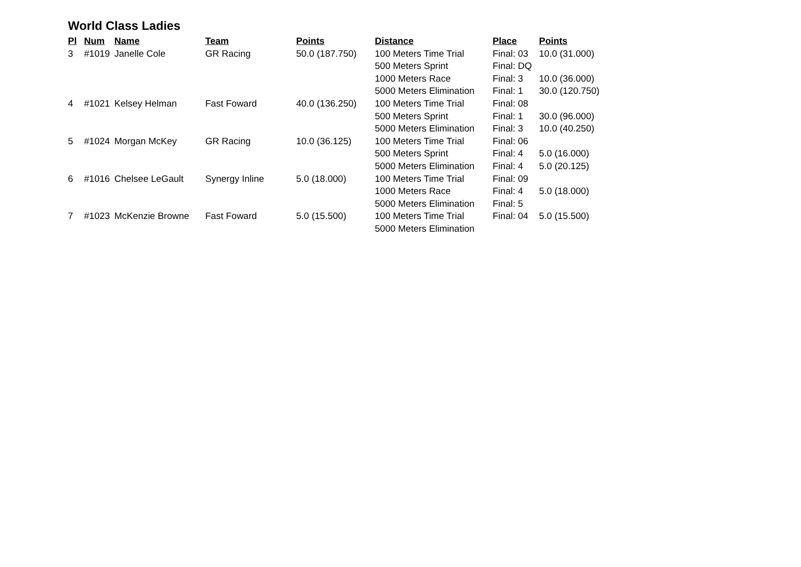World Class Ladies
| Pl | Num | Name | Team | Points | Distance | Place | Points |
| --- | --- | --- | --- | --- | --- | --- | --- |
| 3 | #1019 | Janelle Cole | GR Racing | 50.0 (187.750) | 100 Meters Time Trial | Final: 03 | 10.0 (31.000) |
| | | | | | 500 Meters Sprint | Final: DQ | |
| | | | | | 1000 Meters Race | Final: 3 | 10.0 (36.000) |
| | | | | | 5000 Meters Elimination | Final: 1 | 30.0 (120.750) |
| 4 | #1021 | Kelsey Helman | Fast Foward | 40.0 (136.250) | 100 Meters Time Trial | Final: 08 | |
| | | | | | 500 Meters Sprint | Final: 1 | 30.0 (96.000) |
| | | | | | 5000 Meters Elimination | Final: 3 | 10.0 (40.250) |
| 5 | #1024 | Morgan McKey | GR Racing | 10.0 (36.125) | 100 Meters Time Trial | Final: 06 | |
| | | | | | 500 Meters Sprint | Final: 4 | 5.0 (16.000) |
| | | | | | 5000 Meters Elimination | Final: 4 | 5.0 (20.125) |
| 6 | #1016 | Chelsee LeGault | Synergy Inline | 5.0 (18.000) | 100 Meters Time Trial | Final: 09 | |
| | | | | | 1000 Meters Race | Final: 4 | 5.0 (18.000) |
| | | | | | 5000 Meters Elimination | Final: 5 | |
| 7 | #1023 | McKenzie Browne | Fast Foward | 5.0 (15.500) | 100 Meters Time Trial | Final: 04 | 5.0 (15.500) |
| | | | | | 5000 Meters Elimination | | |